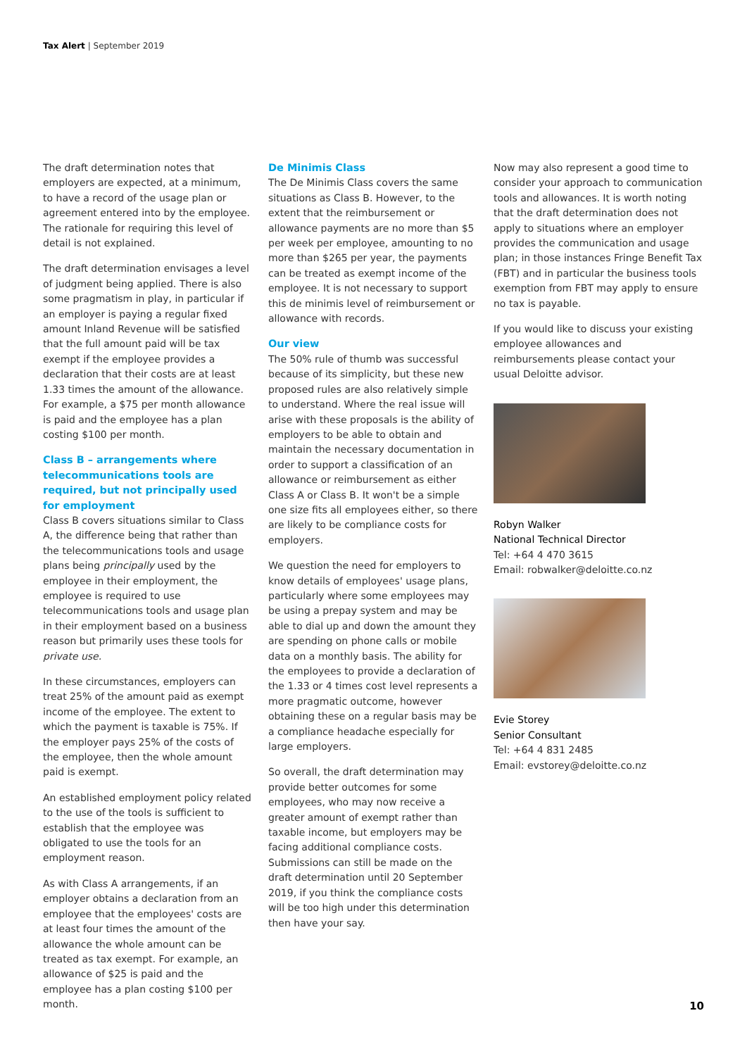Tax Alert | September 2019
The draft determination notes that employers are expected, at a minimum, to have a record of the usage plan or agreement entered into by the employee. The rationale for requiring this level of detail is not explained.
The draft determination envisages a level of judgment being applied. There is also some pragmatism in play, in particular if an employer is paying a regular fixed amount Inland Revenue will be satisfied that the full amount paid will be tax exempt if the employee provides a declaration that their costs are at least 1.33 times the amount of the allowance. For example, a $75 per month allowance is paid and the employee has a plan costing $100 per month.
Class B – arrangements where telecommunications tools are required, but not principally used for employment
Class B covers situations similar to Class A, the difference being that rather than the telecommunications tools and usage plans being principally used by the employee in their employment, the employee is required to use telecommunications tools and usage plan in their employment based on a business reason but primarily uses these tools for private use.
In these circumstances, employers can treat 25% of the amount paid as exempt income of the employee. The extent to which the payment is taxable is 75%. If the employer pays 25% of the costs of the employee, then the whole amount paid is exempt.
An established employment policy related to the use of the tools is sufficient to establish that the employee was obligated to use the tools for an employment reason.
As with Class A arrangements, if an employer obtains a declaration from an employee that the employees' costs are at least four times the amount of the allowance the whole amount can be treated as tax exempt. For example, an allowance of $25 is paid and the employee has a plan costing $100 per month.
De Minimis Class
The De Minimis Class covers the same situations as Class B. However, to the extent that the reimbursement or allowance payments are no more than $5 per week per employee, amounting to no more than $265 per year, the payments can be treated as exempt income of the employee. It is not necessary to support this de minimis level of reimbursement or allowance with records.
Our view
The 50% rule of thumb was successful because of its simplicity, but these new proposed rules are also relatively simple to understand. Where the real issue will arise with these proposals is the ability of employers to be able to obtain and maintain the necessary documentation in order to support a classification of an allowance or reimbursement as either Class A or Class B. It won't be a simple one size fits all employees either, so there are likely to be compliance costs for employers.
We question the need for employers to know details of employees' usage plans, particularly where some employees may be using a prepay system and may be able to dial up and down the amount they are spending on phone calls or mobile data on a monthly basis. The ability for the employees to provide a declaration of the 1.33 or 4 times cost level represents a more pragmatic outcome, however obtaining these on a regular basis may be a compliance headache especially for large employers.
So overall, the draft determination may provide better outcomes for some employees, who may now receive a greater amount of exempt rather than taxable income, but employers may be facing additional compliance costs. Submissions can still be made on the draft determination until 20 September 2019, if you think the compliance costs will be too high under this determination then have your say.
Now may also represent a good time to consider your approach to communication tools and allowances. It is worth noting that the draft determination does not apply to situations where an employer provides the communication and usage plan; in those instances Fringe Benefit Tax (FBT) and in particular the business tools exemption from FBT may apply to ensure no tax is payable.
If you would like to discuss your existing employee allowances and reimbursements please contact your usual Deloitte advisor.
Robyn Walker
National Technical Director
Tel: +64 4 470 3615
Email: robwalker@deloitte.co.nz
Evie Storey
Senior Consultant
Tel: +64 4 831 2485
Email: evstorey@deloitte.co.nz
10